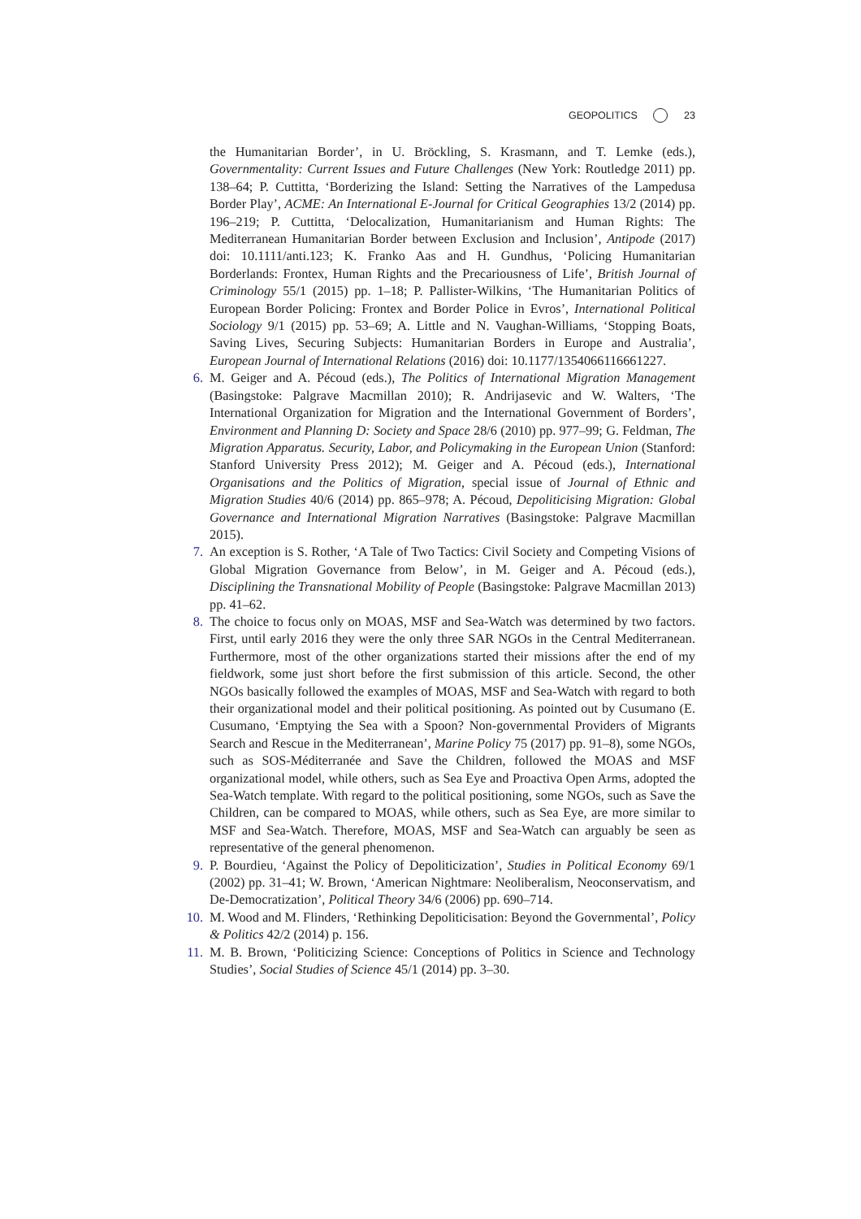GEOPOLITICS 23
the Humanitarian Border’, in U. Bröckling, S. Krasmann, and T. Lemke (eds.), Governmentality: Current Issues and Future Challenges (New York: Routledge 2011) pp. 138–64; P. Cuttitta, ‘Borderizing the Island: Setting the Narratives of the Lampedusa Border Play’, ACME: An International E-Journal for Critical Geographies 13/2 (2014) pp. 196–219; P. Cuttitta, ‘Delocalization, Humanitarianism and Human Rights: The Mediterranean Humanitarian Border between Exclusion and Inclusion’, Antipode (2017) doi: 10.1111/anti.123; K. Franko Aas and H. Gundhus, ‘Policing Humanitarian Borderlands: Frontex, Human Rights and the Precariousness of Life’, British Journal of Criminology 55/1 (2015) pp. 1–18; P. Pallister-Wilkins, ‘The Humanitarian Politics of European Border Policing: Frontex and Border Police in Evros’, International Political Sociology 9/1 (2015) pp. 53–69; A. Little and N. Vaughan-Williams, ‘Stopping Boats, Saving Lives, Securing Subjects: Humanitarian Borders in Europe and Australia’, European Journal of International Relations (2016) doi: 10.1177/1354066116661227.
6. M. Geiger and A. Pécoud (eds.), The Politics of International Migration Management (Basingstoke: Palgrave Macmillan 2010); R. Andrijasevic and W. Walters, ‘The International Organization for Migration and the International Government of Borders’, Environment and Planning D: Society and Space 28/6 (2010) pp. 977–99; G. Feldman, The Migration Apparatus. Security, Labor, and Policymaking in the European Union (Stanford: Stanford University Press 2012); M. Geiger and A. Pécoud (eds.), International Organisations and the Politics of Migration, special issue of Journal of Ethnic and Migration Studies 40/6 (2014) pp. 865–978; A. Pécoud, Depoliticising Migration: Global Governance and International Migration Narratives (Basingstoke: Palgrave Macmillan 2015).
7. An exception is S. Rother, ‘A Tale of Two Tactics: Civil Society and Competing Visions of Global Migration Governance from Below’, in M. Geiger and A. Pécoud (eds.), Disciplining the Transnational Mobility of People (Basingstoke: Palgrave Macmillan 2013) pp. 41–62.
8. The choice to focus only on MOAS, MSF and Sea-Watch was determined by two factors. First, until early 2016 they were the only three SAR NGOs in the Central Mediterranean. Furthermore, most of the other organizations started their missions after the end of my fieldwork, some just short before the first submission of this article. Second, the other NGOs basically followed the examples of MOAS, MSF and Sea-Watch with regard to both their organizational model and their political positioning. As pointed out by Cusumano (E. Cusumano, ‘Emptying the Sea with a Spoon? Non-governmental Providers of Migrants Search and Rescue in the Mediterranean’, Marine Policy 75 (2017) pp. 91–8), some NGOs, such as SOS-Méditerranée and Save the Children, followed the MOAS and MSF organizational model, while others, such as Sea Eye and Proactiva Open Arms, adopted the Sea-Watch template. With regard to the political positioning, some NGOs, such as Save the Children, can be compared to MOAS, while others, such as Sea Eye, are more similar to MSF and Sea-Watch. Therefore, MOAS, MSF and Sea-Watch can arguably be seen as representative of the general phenomenon.
9. P. Bourdieu, ‘Against the Policy of Depoliticization’, Studies in Political Economy 69/1 (2002) pp. 31–41; W. Brown, ‘American Nightmare: Neoliberalism, Neoconservatism, and De-Democratization’, Political Theory 34/6 (2006) pp. 690–714.
10. M. Wood and M. Flinders, ‘Rethinking Depoliticisation: Beyond the Governmental’, Policy & Politics 42/2 (2014) p. 156.
11. M. B. Brown, ‘Politicizing Science: Conceptions of Politics in Science and Technology Studies’, Social Studies of Science 45/1 (2014) pp. 3–30.